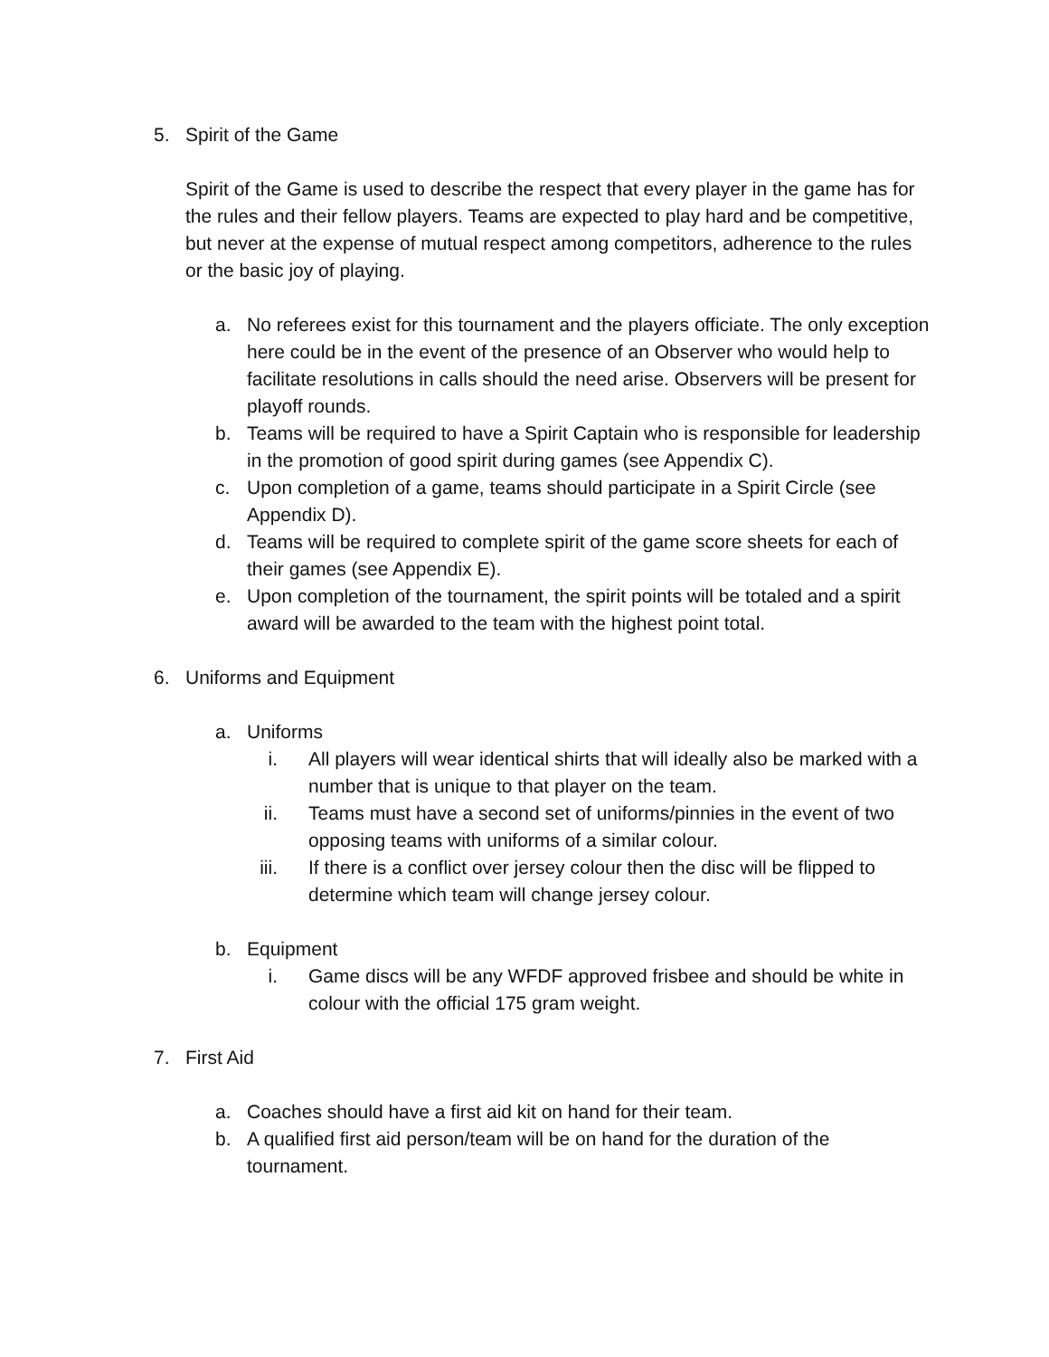5. Spirit of the Game
Spirit of the Game is used to describe the respect that every player in the game has for the rules and their fellow players. Teams are expected to play hard and be competitive, but never at the expense of mutual respect among competitors, adherence to the rules or the basic joy of playing.
a. No referees exist for this tournament and the players officiate. The only exception here could be in the event of the presence of an Observer who would help to facilitate resolutions in calls should the need arise. Observers will be present for playoff rounds.
b. Teams will be required to have a Spirit Captain who is responsible for leadership in the promotion of good spirit during games (see Appendix C).
c. Upon completion of a game, teams should participate in a Spirit Circle (see Appendix D).
d. Teams will be required to complete spirit of the game score sheets for each of their games (see Appendix E).
e. Upon completion of the tournament, the spirit points will be totaled and a spirit award will be awarded to the team with the highest point total.
6. Uniforms and Equipment
a. Uniforms
i. All players will wear identical shirts that will ideally also be marked with a number that is unique to that player on the team.
ii. Teams must have a second set of uniforms/pinnies in the event of two opposing teams with uniforms of a similar colour.
iii. If there is a conflict over jersey colour then the disc will be flipped to determine which team will change jersey colour.
b. Equipment
i. Game discs will be any WFDF approved frisbee and should be white in colour with the official 175 gram weight.
7. First Aid
a. Coaches should have a first aid kit on hand for their team.
b. A qualified first aid person/team will be on hand for the duration of the tournament.